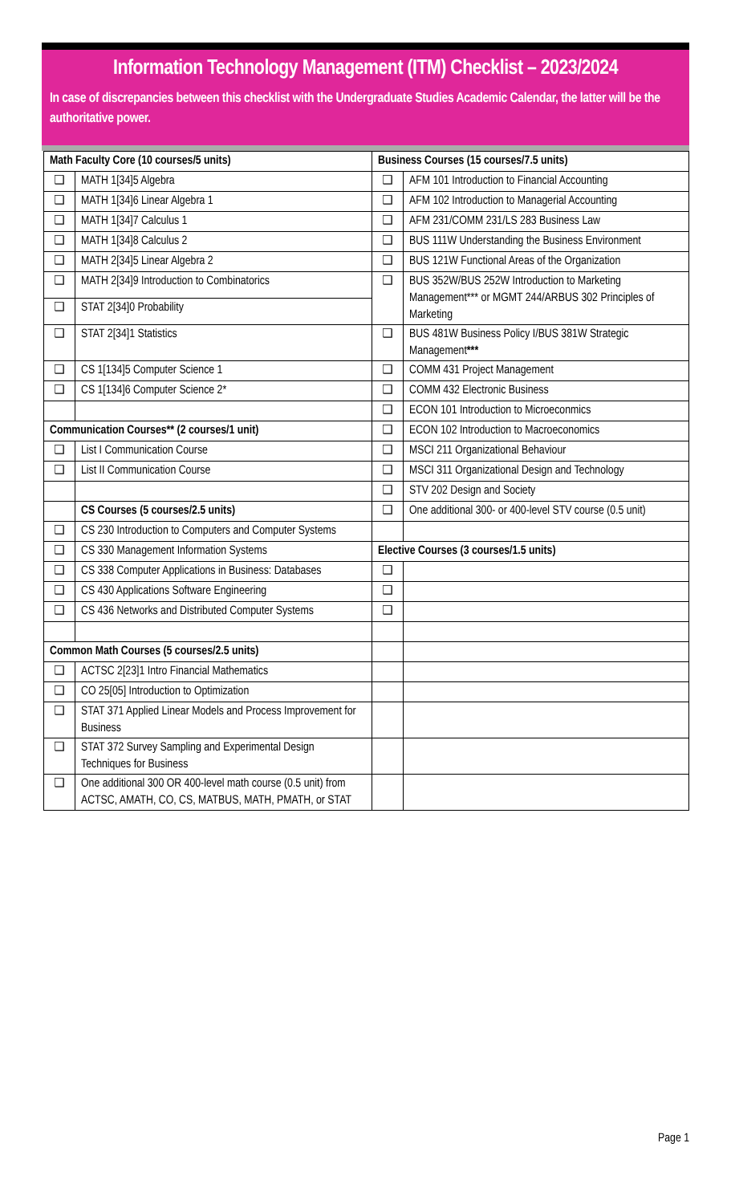Information Technology Management (ITM) Checklist – 2023/2024
In case of discrepancies between this checklist with the Undergraduate Studies Academic Calendar, the latter will be the authoritative power.
| Math Faculty Core (10 courses/5 units) | | Business Courses (15 courses/7.5 units) | |
| ❑ | MATH 1[34]5 Algebra | ❑ | AFM 101 Introduction to Financial Accounting |
| ❑ | MATH 1[34]6 Linear Algebra 1 | ❑ | AFM 102 Introduction to Managerial Accounting |
| ❑ | MATH 1[34]7 Calculus 1 | ❑ | AFM 231/COMM 231/LS 283 Business Law |
| ❑ | MATH 1[34]8 Calculus 2 | ❑ | BUS 111W Understanding the Business Environment |
| ❑ | MATH 2[34]5 Linear Algebra 2 | ❑ | BUS 121W Functional Areas of the Organization |
| ❑ | MATH 2[34]9 Introduction to Combinatorics | ❑ | BUS 352W/BUS 252W Introduction to Marketing Management*** or MGMT 244/ARBUS 302 Principles of Marketing |
| ❑ | STAT 2[34]0 Probability | | |
| ❑ | STAT 2[34]1 Statistics | ❑ | BUS 481W Business Policy I/BUS 381W Strategic Management *** |
| ❑ | CS 1[134]5 Computer Science 1 | ❑ | COMM 431 Project Management |
| ❑ | CS 1[134]6 Computer Science 2* | ❑ | COMM 432 Electronic Business |
| | | ❑ | ECON 101 Introduction to Microeconmics |
| Communication Courses** (2 courses/1 unit) | | ❑ | ECON 102 Introduction to Macroeconomics |
| ❑ | List I Communication Course | ❑ | MSCI 211 Organizational Behaviour |
| ❑ | List II Communication Course | ❑ | MSCI 311 Organizational Design and Technology |
| | | ❑ | STV 202 Design and Society |
| | CS Courses (5 courses/2.5 units) | ❑ | One additional 300- or 400-level STV course (0.5 unit) |
| ❑ | CS 230 Introduction to Computers and Computer Systems | | |
| ❑ | CS 330 Management Information Systems | Elective Courses (3 courses/1.5 units) | |
| ❑ | CS 338 Computer Applications in Business: Databases | ❑ | |
| ❑ | CS 430 Applications Software Engineering | ❑ | |
| ❑ | CS 436 Networks and Distributed Computer Systems | ❑ | |
| Common Math Courses (5 courses/2.5 units) | | | |
| ❑ | ACTSC 2[23]1 Intro Financial Mathematics | | |
| ❑ | CO 25[05] Introduction to Optimization | | |
| ❑ | STAT 371 Applied Linear Models and Process Improvement for Business | | |
| ❑ | STAT 372 Survey Sampling and Experimental Design Techniques for Business | | |
| ❑ | One additional 300 OR 400-level math course (0.5 unit) from ACTSC, AMATH, CO, CS, MATBUS, MATH, PMATH, or STAT | | |
Page 1